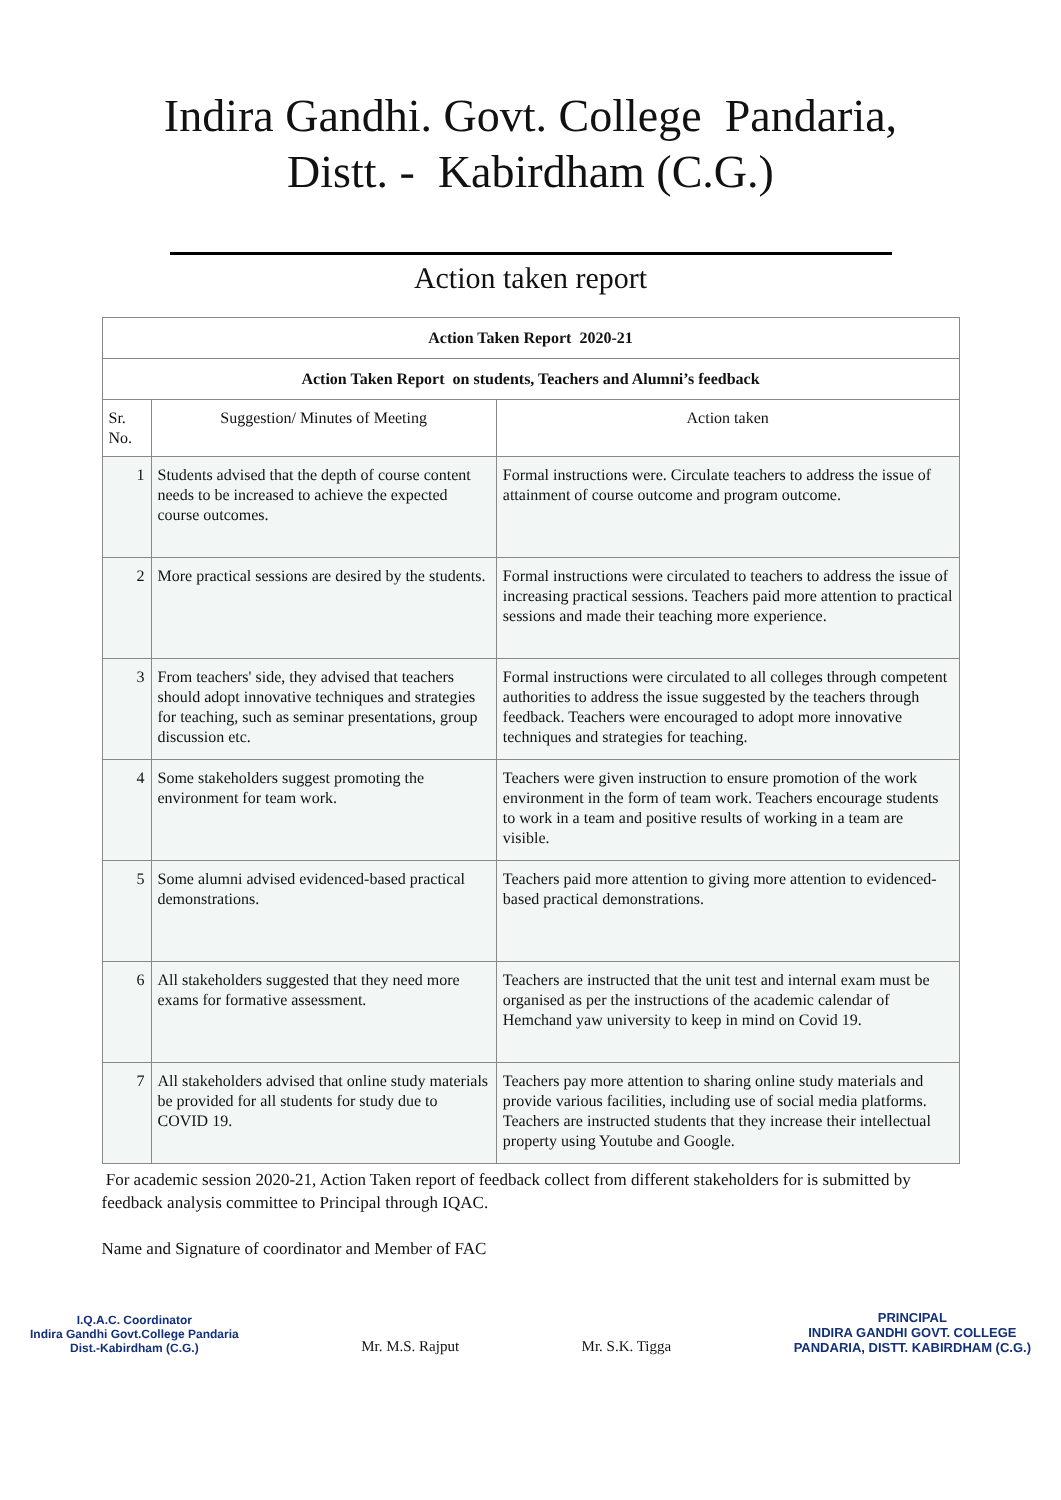Indira Gandhi. Govt. College Pandaria,
Distt. - Kabirdham (C.G.)
Action taken report
| Action Taken Report 2020-21 | | |
| --- | --- | --- |
| Action Taken Report on students, Teachers and Alumni’s feedback | | |
| Sr. No. | Suggestion/ Minutes of Meeting | Action taken |
| 1 | Students advised that the depth of course content needs to be increased to achieve the expected course outcomes. | Formal instructions were. Circulate teachers to address the issue of attainment of course outcome and program outcome. |
| 2 | More practical sessions are desired by the students. | Formal instructions were circulated to teachers to address the issue of increasing practical sessions. Teachers paid more attention to practical sessions and made their teaching more experience. |
| 3 | From teachers' side, they advised that teachers should adopt innovative techniques and strategies for teaching, such as seminar presentations, group discussion etc. | Formal instructions were circulated to all colleges through competent authorities to address the issue suggested by the teachers through feedback. Teachers were encouraged to adopt more innovative techniques and strategies for teaching. |
| 4 | Some stakeholders suggest promoting the environment for team work. | Teachers were given instruction to ensure promotion of the work environment in the form of team work. Teachers encourage students to work in a team and positive results of working in a team are visible. |
| 5 | Some alumni advised evidenced-based practical demonstrations. | Teachers paid more attention to giving more attention to evidenced-based practical demonstrations. |
| 6 | All stakeholders suggested that they need more exams for formative assessment. | Teachers are instructed that the unit test and internal exam must be organised as per the instructions of the academic calendar of Hemchand yaw university to keep in mind on Covid 19. |
| 7 | All stakeholders advised that online study materials be provided for all students for study due to COVID 19. | Teachers pay more attention to sharing online study materials and provide various facilities, including use of social media platforms. Teachers are instructed students that they increase their intellectual property using Youtube and Google. |
For academic session 2020-21, Action Taken report of feedback collect from different stakeholders for is submitted by feedback analysis committee to Principal through IQAC.
Name and Signature of coordinator and Member of FAC
I.Q.A.C. Coordinator
Indira Gandhi Govt.College Pandaria
Dist.-Kabirdham (C.G.)
Mr. M.S. Rajput
Mr. S.K. Tigga
PRINCIPAL
INDIRA GANDHI GOVT. COLLEGE
PANDARIA, DISTT. KABIRDHAM (C.G.)